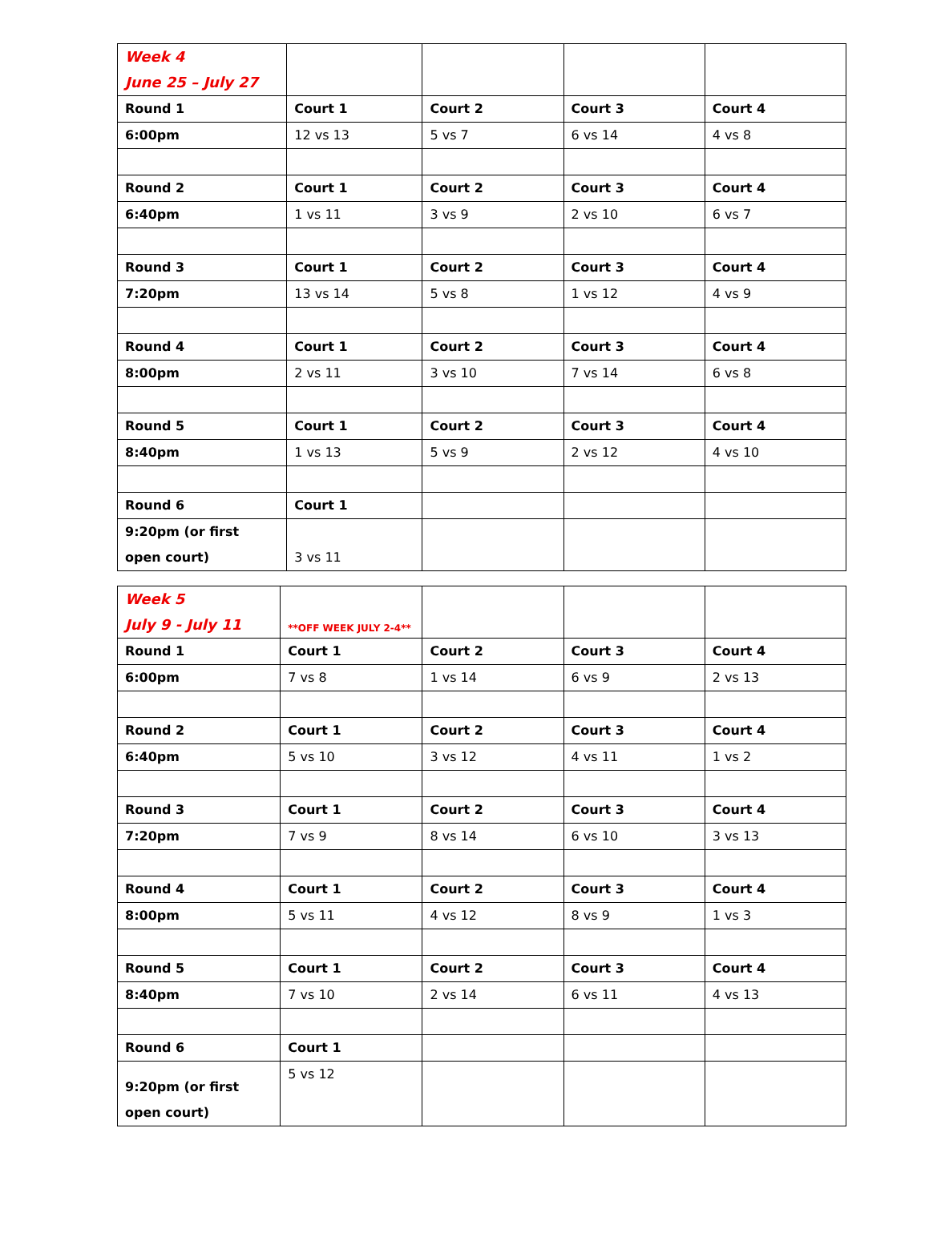| Week 4 June 25 – July 27 | | | | |
| Round 1 | Court 1 | Court 2 | Court 3 | Court 4 |
| 6:00pm | 12 vs 13 | 5 vs 7 | 6 vs 14 | 4 vs 8 |
| Round 2 | Court 1 | Court 2 | Court 3 | Court 4 |
| 6:40pm | 1 vs 11 | 3 vs 9 | 2 vs 10 | 6 vs 7 |
| Round 3 | Court 1 | Court 2 | Court 3 | Court 4 |
| 7:20pm | 13 vs 14 | 5 vs 8 | 1 vs 12 | 4 vs 9 |
| Round 4 | Court 1 | Court 2 | Court 3 | Court 4 |
| 8:00pm | 2 vs 11 | 3 vs 10 | 7 vs 14 | 6 vs 8 |
| Round 5 | Court 1 | Court 2 | Court 3 | Court 4 |
| 8:40pm | 1 vs 13 | 5 vs 9 | 2 vs 12 | 4 vs 10 |
| Round 6 | Court 1 | | | |
| 9:20pm (or first open court) | 3 vs 11 | | | |
| Week 5 July 9 - July 11 | **OFF WEEK JULY 2-4** | | | |
| Round 1 | Court 1 | Court 2 | Court 3 | Court 4 |
| 6:00pm | 7 vs 8 | 1 vs 14 | 6 vs 9 | 2 vs 13 |
| Round 2 | Court 1 | Court 2 | Court 3 | Court 4 |
| 6:40pm | 5 vs 10 | 3 vs 12 | 4 vs 11 | 1 vs 2 |
| Round 3 | Court 1 | Court 2 | Court 3 | Court 4 |
| 7:20pm | 7 vs 9 | 8 vs 14 | 6 vs 10 | 3 vs 13 |
| Round 4 | Court 1 | Court 2 | Court 3 | Court 4 |
| 8:00pm | 5 vs 11 | 4 vs 12 | 8 vs 9 | 1 vs 3 |
| Round 5 | Court 1 | Court 2 | Court 3 | Court 4 |
| 8:40pm | 7 vs 10 | 2 vs 14 | 6 vs 11 | 4 vs 13 |
| Round 6 | Court 1 | | | |
| 9:20pm (or first open court) | 5 vs 12 | | | |